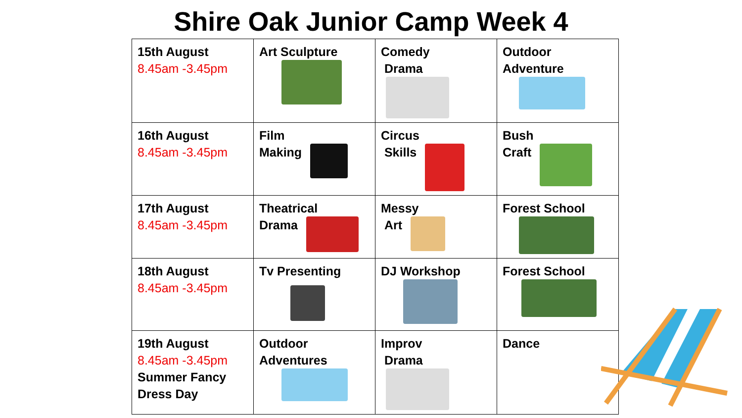Shire Oak Junior Camp Week 4
| 15th August 8.45am -3.45pm | Art Sculpture | Comedy Drama | Outdoor Adventure |
| 16th August 8.45am -3.45pm | Film Making | Circus Skills | Bush Craft |
| 17th August 8.45am -3.45pm | Theatrical Drama | Messy Art | Forest School |
| 18th August 8.45am -3.45pm | Tv Presenting | DJ Workshop | Forest School |
| 19th August 8.45am -3.45pm Summer Fancy Dress Day | Outdoor Adventures | Improv Drama | Dance |